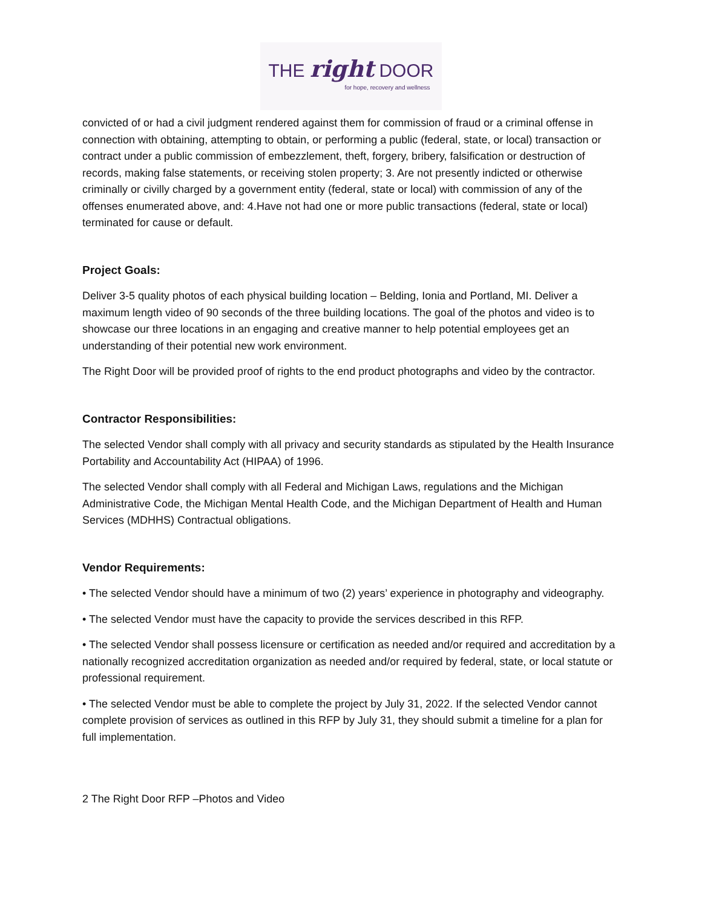THE right DOOR for hope, recovery and wellness
convicted of or had a civil judgment rendered against them for commission of fraud or a criminal offense in connection with obtaining, attempting to obtain, or performing a public (federal, state, or local) transaction or contract under a public commission of embezzlement, theft, forgery, bribery, falsification or destruction of records, making false statements, or receiving stolen property; 3. Are not presently indicted or otherwise criminally or civilly charged by a government entity (federal, state or local) with commission of any of the offenses enumerated above, and: 4.Have not had one or more public transactions (federal, state or local) terminated for cause or default.
Project Goals:
Deliver 3-5 quality photos of each physical building location – Belding, Ionia and Portland, MI. Deliver a maximum length video of 90 seconds of the three building locations. The goal of the photos and video is to showcase our three locations in an engaging and creative manner to help potential employees get an understanding of their potential new work environment.
The Right Door will be provided proof of rights to the end product photographs and video by the contractor.
Contractor Responsibilities:
The selected Vendor shall comply with all privacy and security standards as stipulated by the Health Insurance Portability and Accountability Act (HIPAA) of 1996.
The selected Vendor shall comply with all Federal and Michigan Laws, regulations and the Michigan Administrative Code, the Michigan Mental Health Code, and the Michigan Department of Health and Human Services (MDHHS) Contractual obligations.
Vendor Requirements:
• The selected Vendor should have a minimum of two (2) years’ experience in photography and videography.
• The selected Vendor must have the capacity to provide the services described in this RFP.
• The selected Vendor shall possess licensure or certification as needed and/or required and accreditation by a nationally recognized accreditation organization as needed and/or required by federal, state, or local statute or professional requirement.
• The selected Vendor must be able to complete the project by July 31, 2022. If the selected Vendor cannot complete provision of services as outlined in this RFP by July 31, they should submit a timeline for a plan for full implementation.
2 The Right Door RFP –Photos and Video